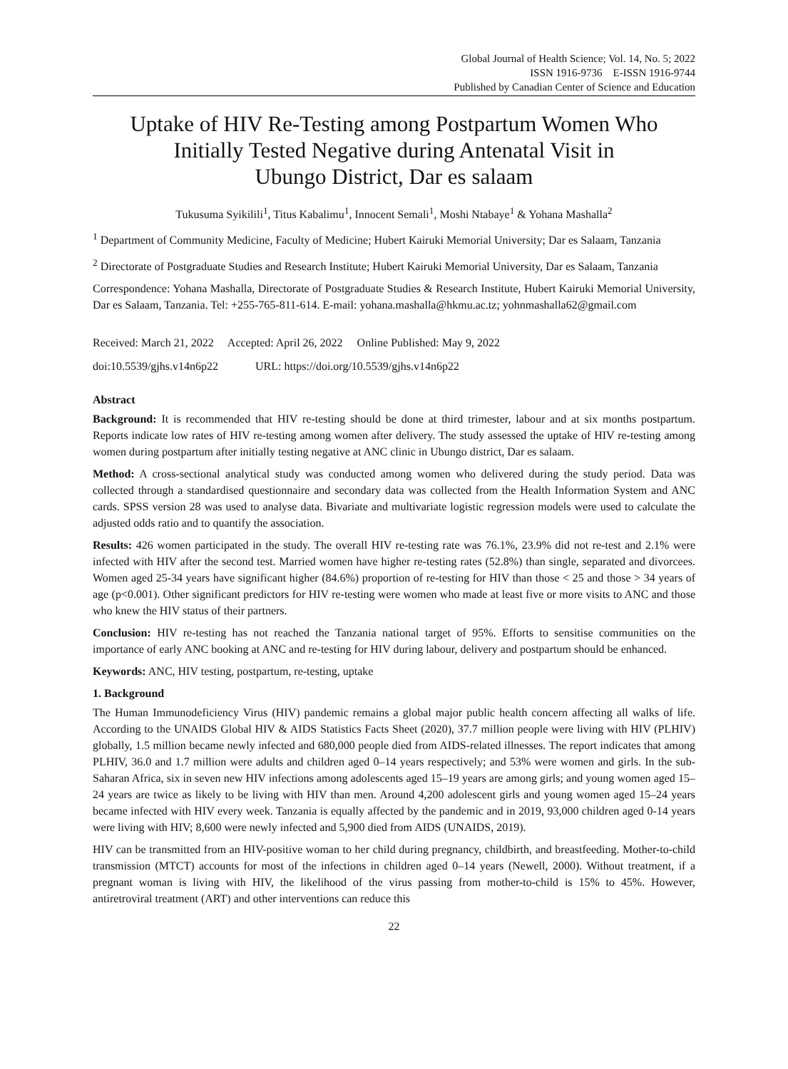Global Journal of Health Science; Vol. 14, No. 5; 2022
ISSN 1916-9736 E-ISSN 1916-9744
Published by Canadian Center of Science and Education
Uptake of HIV Re-Testing among Postpartum Women Who Initially Tested Negative during Antenatal Visit in
Ubungo District, Dar es salaam
Tukusuma Syikilili<sup>1</sup>, Titus Kabalimu<sup>1</sup>, Innocent Semali<sup>1</sup>, Moshi Ntabaye<sup>1</sup> & Yohana Mashalla<sup>2</sup>
<sup>1</sup> Department of Community Medicine, Faculty of Medicine; Hubert Kairuki Memorial University; Dar es Salaam, Tanzania
<sup>2</sup> Directorate of Postgraduate Studies and Research Institute; Hubert Kairuki Memorial University, Dar es Salaam, Tanzania
Correspondence: Yohana Mashalla, Directorate of Postgraduate Studies & Research Institute, Hubert Kairuki Memorial University, Dar es Salaam, Tanzania. Tel: +255-765-811-614. E-mail: yohana.mashalla@hkmu.ac.tz; yohnmashalla62@gmail.com
Received: March 21, 2022 Accepted: April 26, 2022 Online Published: May 9, 2022
doi:10.5539/gjhs.v14n6p22 URL: https://doi.org/10.5539/gjhs.v14n6p22
Abstract
Background: It is recommended that HIV re-testing should be done at third trimester, labour and at six months postpartum. Reports indicate low rates of HIV re-testing among women after delivery. The study assessed the uptake of HIV re-testing among women during postpartum after initially testing negative at ANC clinic in Ubungo district, Dar es salaam.
Method: A cross-sectional analytical study was conducted among women who delivered during the study period. Data was collected through a standardised questionnaire and secondary data was collected from the Health Information System and ANC cards. SPSS version 28 was used to analyse data. Bivariate and multivariate logistic regression models were used to calculate the adjusted odds ratio and to quantify the association.
Results: 426 women participated in the study. The overall HIV re-testing rate was 76.1%, 23.9% did not re-test and 2.1% were infected with HIV after the second test. Married women have higher re-testing rates (52.8%) than single, separated and divorcees. Women aged 25-34 years have significant higher (84.6%) proportion of re-testing for HIV than those < 25 and those > 34 years of age (p<0.001). Other significant predictors for HIV re-testing were women who made at least five or more visits to ANC and those who knew the HIV status of their partners.
Conclusion: HIV re-testing has not reached the Tanzania national target of 95%. Efforts to sensitise communities on the importance of early ANC booking at ANC and re-testing for HIV during labour, delivery and postpartum should be enhanced.
Keywords: ANC, HIV testing, postpartum, re-testing, uptake
1. Background
The Human Immunodeficiency Virus (HIV) pandemic remains a global major public health concern affecting all walks of life. According to the UNAIDS Global HIV & AIDS Statistics Facts Sheet (2020), 37.7 million people were living with HIV (PLHIV) globally, 1.5 million became newly infected and 680,000 people died from AIDS-related illnesses. The report indicates that among PLHIV, 36.0 and 1.7 million were adults and children aged 0–14 years respectively; and 53% were women and girls. In the sub-Saharan Africa, six in seven new HIV infections among adolescents aged 15–19 years are among girls; and young women aged 15–24 years are twice as likely to be living with HIV than men. Around 4,200 adolescent girls and young women aged 15–24 years became infected with HIV every week. Tanzania is equally affected by the pandemic and in 2019, 93,000 children aged 0-14 years were living with HIV; 8,600 were newly infected and 5,900 died from AIDS (UNAIDS, 2019).
HIV can be transmitted from an HIV-positive woman to her child during pregnancy, childbirth, and breastfeeding. Mother-to-child transmission (MTCT) accounts for most of the infections in children aged 0–14 years (Newell, 2000). Without treatment, if a pregnant woman is living with HIV, the likelihood of the virus passing from mother-to-child is 15% to 45%. However, antiretroviral treatment (ART) and other interventions can reduce this
22